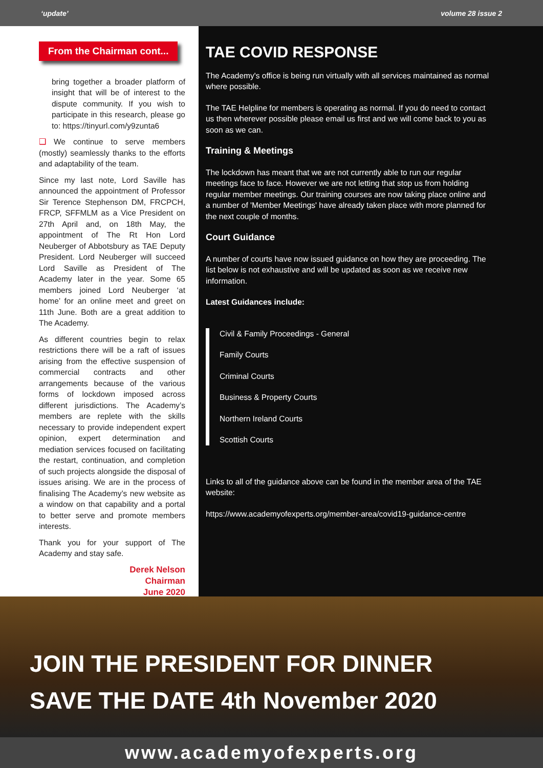‘update’ volume 28 issue 2
From the Chairman cont...
bring together a broader platform of insight that will be of interest to the dispute community. If you wish to participate in this research, please go to: https://tinyurl.com/y9zunta6
❑ We continue to serve members (mostly) seamlessly thanks to the efforts and adaptability of the team.
Since my last note, Lord Saville has announced the appointment of Professor Sir Terence Stephenson DM, FRCPCH, FRCP, SFFMLM as a Vice President on 27th April and, on 18th May, the appointment of The Rt Hon Lord Neuberger of Abbotsbury as TAE Deputy President. Lord Neuberger will succeed Lord Saville as President of The Academy later in the year. Some 65 members joined Lord Neuberger ‘at home’ for an online meet and greet on 11th June. Both are a great addition to The Academy.
As different countries begin to relax restrictions there will be a raft of issues arising from the effective suspension of commercial contracts and other arrangements because of the various forms of lockdown imposed across different jurisdictions. The Academy’s members are replete with the skills necessary to provide independent expert opinion, expert determination and mediation services focused on facilitating the restart, continuation, and completion of such projects alongside the disposal of issues arising. We are in the process of finalising The Academy’s new website as a window on that capability and a portal to better serve and promote members interests.
Thank you for your support of The Academy and stay safe.
Derek Nelson
Chairman
June 2020
TAE COVID RESPONSE
The Academy's office is being run virtually with all services maintained as normal where possible.
The TAE Helpline for members is operating as normal. If you do need to contact us then wherever possible please email us first and we will come back to you as soon as we can.
Training & Meetings
The lockdown has meant that we are not currently able to run our regular meetings face to face. However we are not letting that stop us from holding regular member meetings. Our training courses are now taking place online and a number of 'Member Meetings' have already taken place with more planned for the next couple of months.
Court Guidance
A number of courts have now issued guidance on how they are proceeding. The list below is not exhaustive and will be updated as soon as we receive new information.
Latest Guidances include:
Civil & Family Proceedings - General
Family Courts
Criminal Courts
Business & Property Courts
Northern Ireland Courts
Scottish Courts
Links to all of the guidance above can be found in the member area of the TAE website:
https://www.academyofexperts.org/member-area/covid19-guidance-centre
JOIN THE PRESIDENT FOR DINNER
SAVE THE DATE 4th November 2020
www.academyofexperts.org